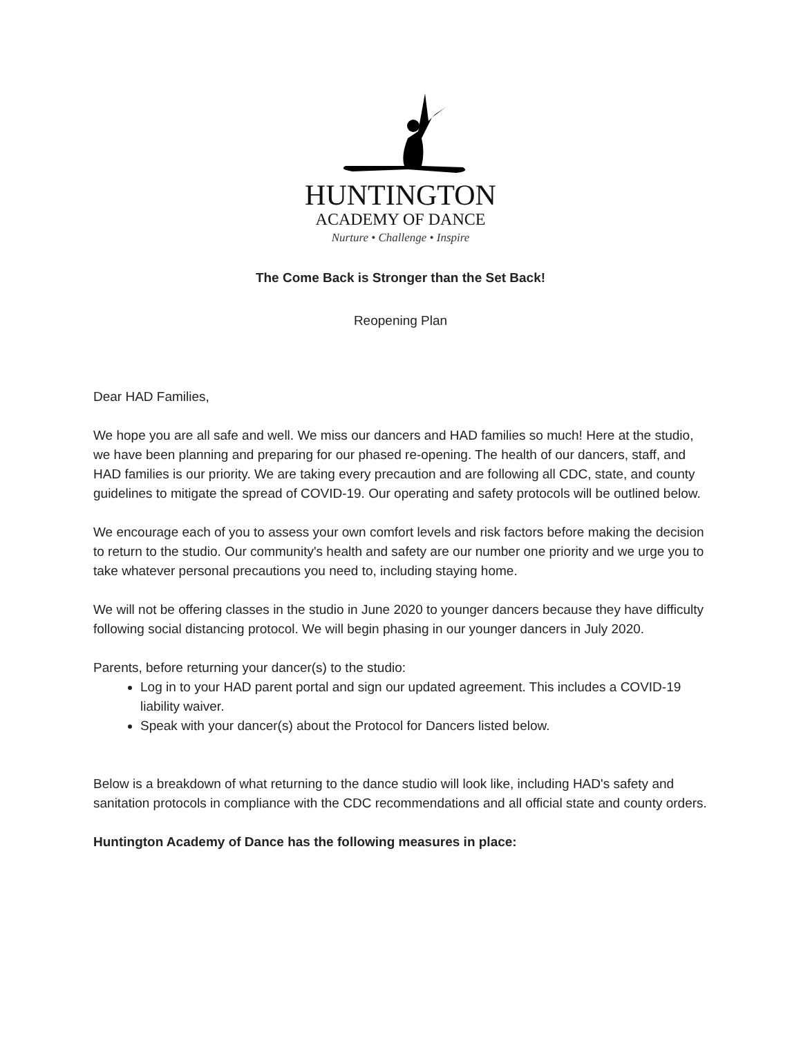HUNTINGTON
ACADEMY OF DANCE
Nurture • Challenge • Inspire
The Come Back is Stronger than the Set Back!
Reopening Plan
Dear HAD Families,
We hope you are all safe and well. We miss our dancers and HAD families so much! Here at the studio, we have been planning and preparing for our phased re-opening. The health of our dancers, staff, and HAD families is our priority. We are taking every precaution and are following all CDC, state, and county guidelines to mitigate the spread of COVID-19. Our operating and safety protocols will be outlined below.
We encourage each of you to assess your own comfort levels and risk factors before making the decision to return to the studio. Our community's health and safety are our number one priority and we urge you to take whatever personal precautions you need to, including staying home.
We will not be offering classes in the studio in June 2020 to younger dancers because they have difficulty following social distancing protocol. We will begin phasing in our younger dancers in July 2020.
Parents, before returning your dancer(s) to the studio:
Log in to your HAD parent portal and sign our updated agreement. This includes a COVID-19 liability waiver.
Speak with your dancer(s) about the Protocol for Dancers listed below.
Below is a breakdown of what returning to the dance studio will look like, including HAD's safety and sanitation protocols in compliance with the CDC recommendations and all official state and county orders.
Huntington Academy of Dance has the following measures in place: